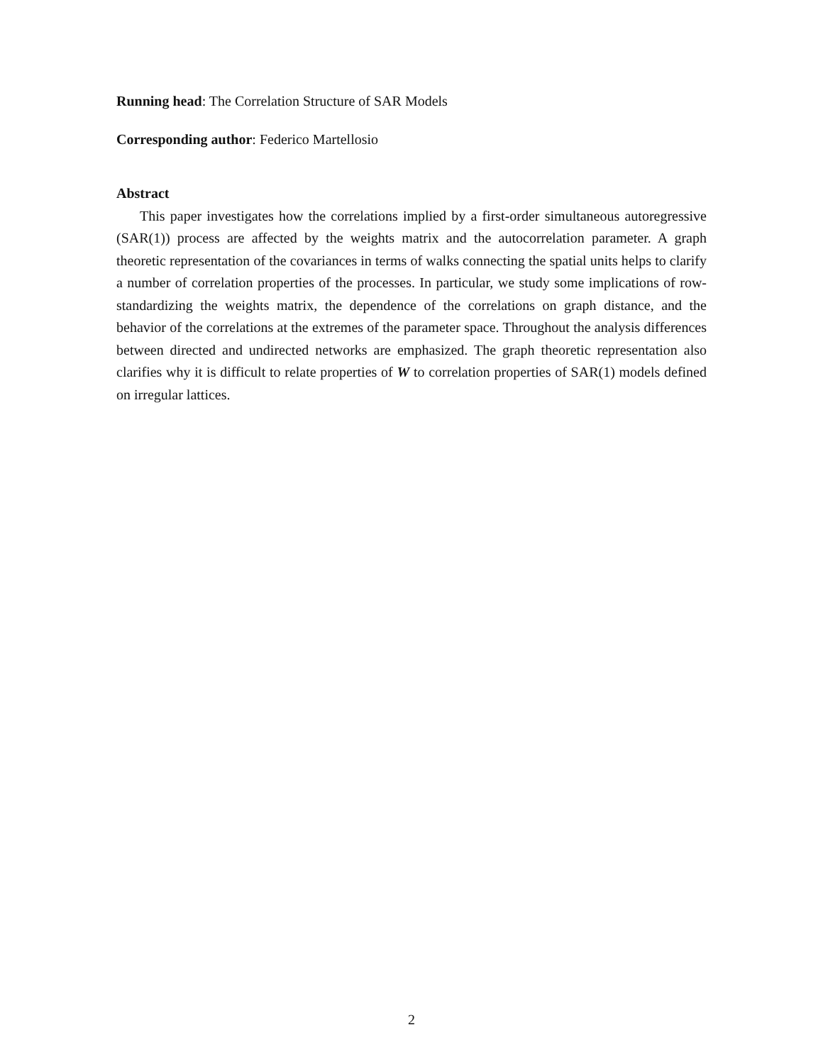Running head: The Correlation Structure of SAR Models
Corresponding author: Federico Martellosio
Abstract
This paper investigates how the correlations implied by a first-order simultaneous autoregressive (SAR(1)) process are affected by the weights matrix and the autocorrelation parameter. A graph theoretic representation of the covariances in terms of walks connecting the spatial units helps to clarify a number of correlation properties of the processes. In particular, we study some implications of row-standardizing the weights matrix, the dependence of the correlations on graph distance, and the behavior of the correlations at the extremes of the parameter space. Throughout the analysis differences between directed and undirected networks are emphasized. The graph theoretic representation also clarifies why it is difficult to relate properties of W to correlation properties of SAR(1) models defined on irregular lattices.
2